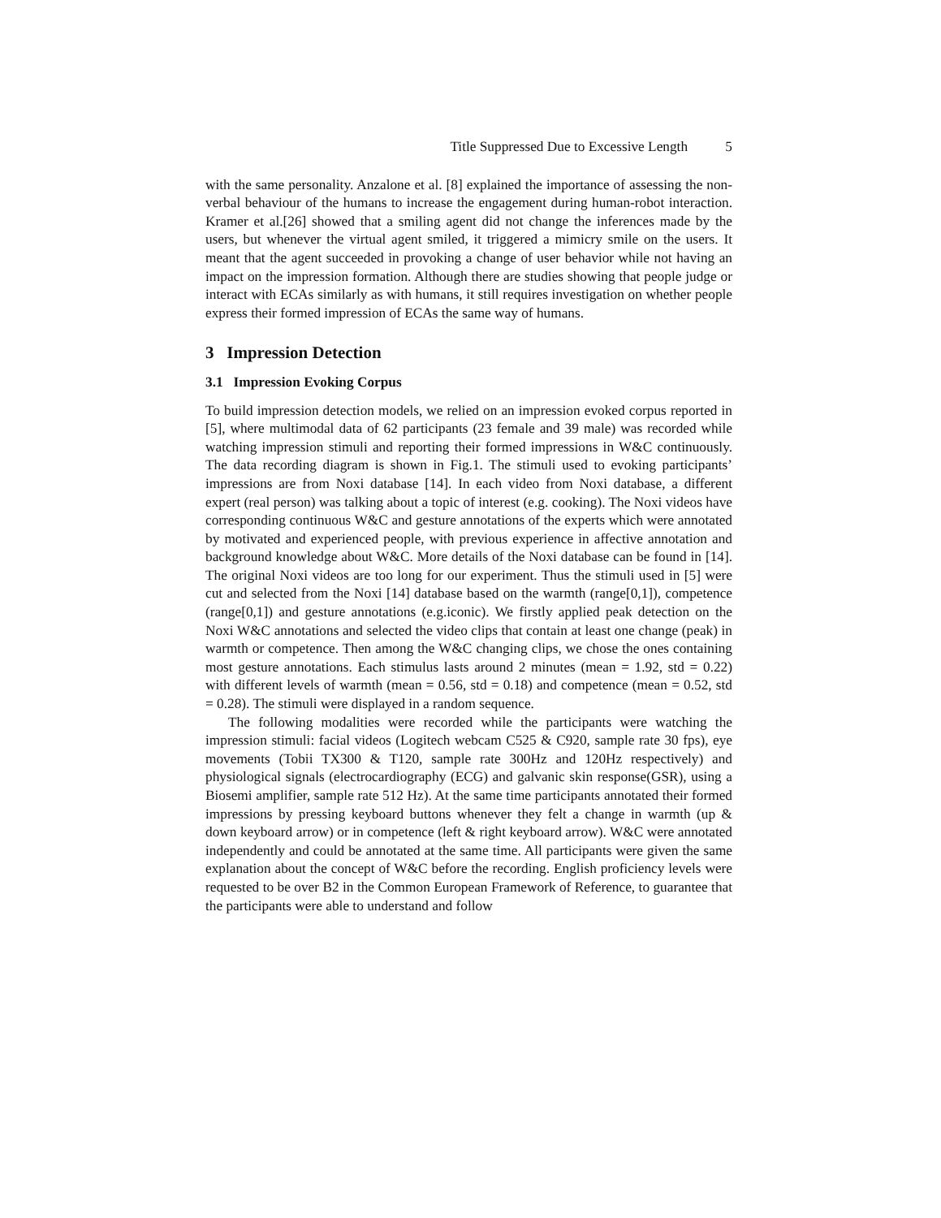Title Suppressed Due to Excessive Length 5
with the same personality. Anzalone et al. [8] explained the importance of assessing the non-verbal behaviour of the humans to increase the engagement during human-robot interaction. Kramer et al.[26] showed that a smiling agent did not change the inferences made by the users, but whenever the virtual agent smiled, it triggered a mimicry smile on the users. It meant that the agent succeeded in provoking a change of user behavior while not having an impact on the impression formation. Although there are studies showing that people judge or interact with ECAs similarly as with humans, it still requires investigation on whether people express their formed impression of ECAs the same way of humans.
3 Impression Detection
3.1 Impression Evoking Corpus
To build impression detection models, we relied on an impression evoked corpus reported in [5], where multimodal data of 62 participants (23 female and 39 male) was recorded while watching impression stimuli and reporting their formed impressions in W&C continuously. The data recording diagram is shown in Fig.1. The stimuli used to evoking participants’ impressions are from Noxi database [14]. In each video from Noxi database, a different expert (real person) was talking about a topic of interest (e.g. cooking). The Noxi videos have corresponding continuous W&C and gesture annotations of the experts which were annotated by motivated and experienced people, with previous experience in affective annotation and background knowledge about W&C. More details of the Noxi database can be found in [14]. The original Noxi videos are too long for our experiment. Thus the stimuli used in [5] were cut and selected from the Noxi [14] database based on the warmth (range[0,1]), competence (range[0,1]) and gesture annotations (e.g.iconic). We firstly applied peak detection on the Noxi W&C annotations and selected the video clips that contain at least one change (peak) in warmth or competence. Then among the W&C changing clips, we chose the ones containing most gesture annotations. Each stimulus lasts around 2 minutes (mean = 1.92, std = 0.22) with different levels of warmth (mean = 0.56, std = 0.18) and competence (mean = 0.52, std = 0.28). The stimuli were displayed in a random sequence.
The following modalities were recorded while the participants were watching the impression stimuli: facial videos (Logitech webcam C525 & C920, sample rate 30 fps), eye movements (Tobii TX300 & T120, sample rate 300Hz and 120Hz respectively) and physiological signals (electrocardiography (ECG) and galvanic skin response(GSR), using a Biosemi amplifier, sample rate 512 Hz). At the same time participants annotated their formed impressions by pressing keyboard buttons whenever they felt a change in warmth (up & down keyboard arrow) or in competence (left & right keyboard arrow). W&C were annotated independently and could be annotated at the same time. All participants were given the same explanation about the concept of W&C before the recording. English proficiency levels were requested to be over B2 in the Common European Framework of Reference, to guarantee that the participants were able to understand and follow